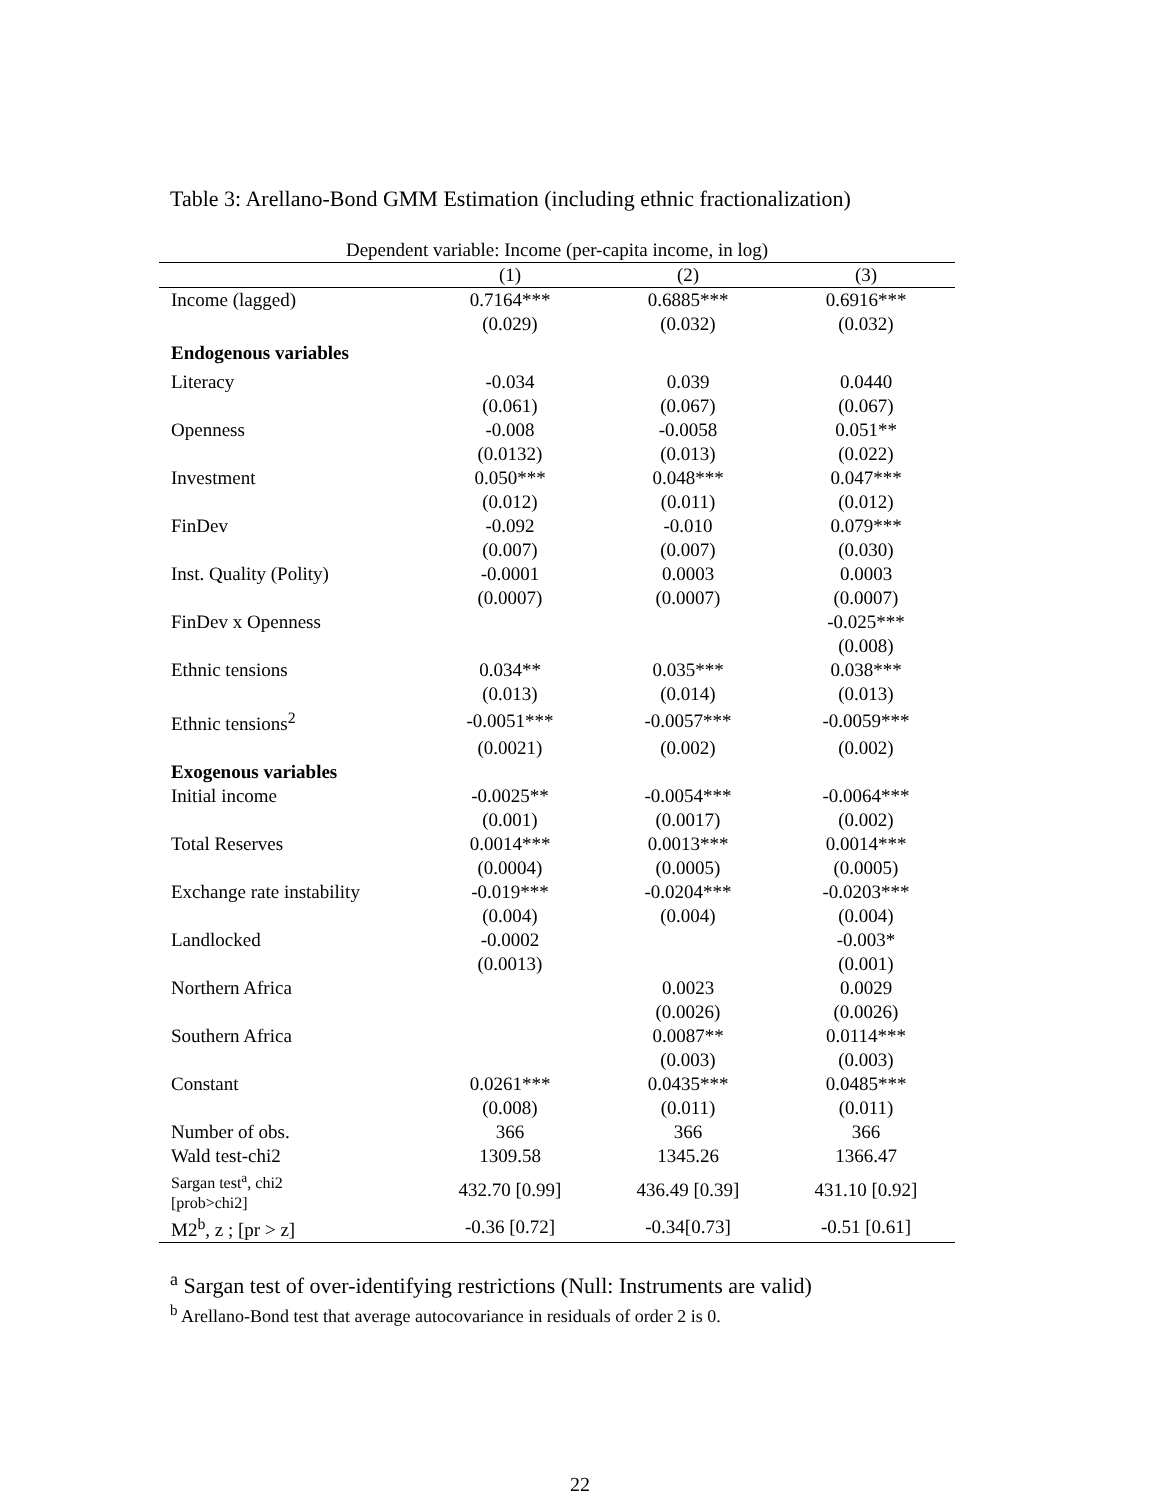Table 3: Arellano-Bond GMM Estimation (including ethnic fractionalization)
| Dependent variable: Income (per-capita income, in log) | | | |
| --- | --- | --- | --- |
| | (1) | (2) | (3) |
| Income (lagged) | 0.7164*** | 0.6885*** | 0.6916*** |
| | (0.029) | (0.032) | (0.032) |
| Endogenous variables | | | |
| Literacy | -0.034 | 0.039 | 0.0440 |
| | (0.061) | (0.067) | (0.067) |
| Openness | -0.008 | -0.0058 | 0.051** |
| | (0.0132) | (0.013) | (0.022) |
| Investment | 0.050*** | 0.048*** | 0.047*** |
| | (0.012) | (0.011) | (0.012) |
| FinDev | -0.092 | -0.010 | 0.079*** |
| | (0.007) | (0.007) | (0.030) |
| Inst. Quality (Polity) | -0.0001 | 0.0003 | 0.0003 |
| | (0.0007) | (0.0007) | (0.0007) |
| FinDev x Openness | | | -0.025*** |
| | | | (0.008) |
| Ethnic tensions | 0.034** | 0.035*** | 0.038*** |
| | (0.013) | (0.014) | (0.013) |
| Ethnic tensions<sup>2</sup> | -0.0051*** | -0.0057*** | -0.0059*** |
| | (0.0021) | (0.002) | (0.002) |
| Exogenous variables | | | |
| Initial income | -0.0025** | -0.0054*** | -0.0064*** |
| | (0.001) | (0.0017) | (0.002) |
| Total Reserves | 0.0014*** | 0.0013*** | 0.0014*** |
| | (0.0004) | (0.0005) | (0.0005) |
| Exchange rate instability | -0.019*** | -0.0204*** | -0.0203*** |
| | (0.004) | (0.004) | (0.004) |
| Landlocked | -0.0002 | | -0.003* |
| | (0.0013) | | (0.001) |
| Northern Africa | | 0.0023 | 0.0029 |
| | | (0.0026) | (0.0026) |
| Southern Africa | | 0.0087** | 0.0114*** |
| | | (0.003) | (0.003) |
| Constant | 0.0261*** | 0.0435*** | 0.0485*** |
| | (0.008) | (0.011) | (0.011) |
| Number of obs. | 366 | 366 | 366 |
| Wald test-chi2 | 1309.58 | 1345.26 | 1366.47 |
| Sargan test<sup>a</sup>, chi2 [prob>chi2] | 432.70 [0.99] | 436.49 [0.39] | 431.10 [0.92] |
| M2<sup>b</sup>, z ; [pr > z] | -0.36 [0.72] | -0.34[0.73] | -0.51 [0.61] |
<sup>a</sup> Sargan test of over-identifying restrictions (Null: Instruments are valid)
<sup>b</sup> Arellano-Bond test that average autocovariance in residuals of order 2 is 0.
22